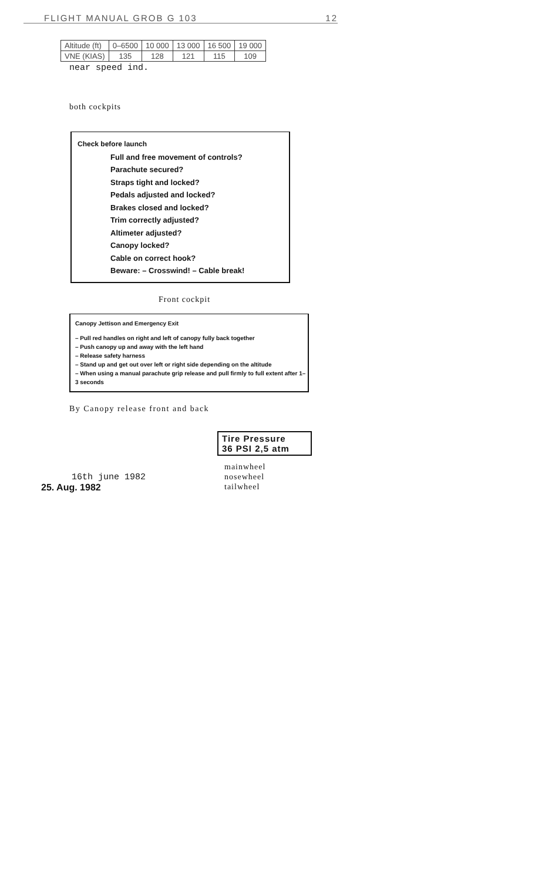FLIGHT MANUAL GROB G 103 12
| Altitude (ft) | 0–6500 | 10 000 | 13 000 | 16 500 | 19 000 |
| VNE (KIAS) | 135 | 128 | 121 | 115 | 109 |
near speed ind.
both cockpits
Check before launch
Full and free movement of controls?
Parachute secured?
Straps tight and locked?
Pedals adjusted and locked?
Brakes closed and locked?
Trim correctly adjusted?
Altimeter adjusted?
Canopy locked?
Cable on correct hook?
Beware: – Crosswind! – Cable break!
Front cockpit
Canopy Jettison and Emergency Exit
– Pull red handles on right and left of canopy fully back together
– Push canopy up and away with the left hand
– Release safety harness
– Stand up and get out over left or right side depending on the altitude
– When using a manual parachute grip release and pull firmly to full extent after 1–3 seconds
By Canopy release front and back
16th june 1982
25. Aug. 1982
Tire Pressure
36 PSI 2,5 atm
mainwheel
nosewheel
tailwheel